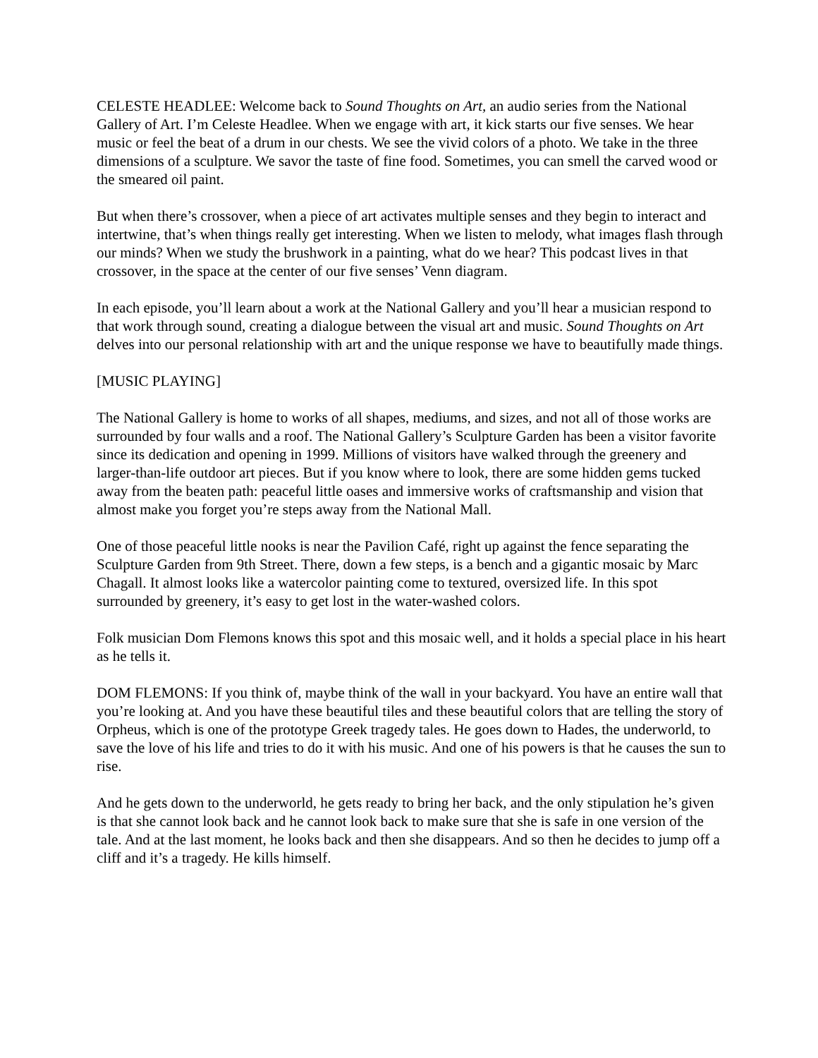CELESTE HEADLEE: Welcome back to Sound Thoughts on Art, an audio series from the National Gallery of Art. I’m Celeste Headlee. When we engage with art, it kick starts our five senses. We hear music or feel the beat of a drum in our chests. We see the vivid colors of a photo. We take in the three dimensions of a sculpture. We savor the taste of fine food. Sometimes, you can smell the carved wood or the smeared oil paint.
But when there’s crossover, when a piece of art activates multiple senses and they begin to interact and intertwine, that’s when things really get interesting. When we listen to melody, what images flash through our minds? When we study the brushwork in a painting, what do we hear? This podcast lives in that crossover, in the space at the center of our five senses’ Venn diagram.
In each episode, you’ll learn about a work at the National Gallery and you’ll hear a musician respond to that work through sound, creating a dialogue between the visual art and music. Sound Thoughts on Art delves into our personal relationship with art and the unique response we have to beautifully made things.
[MUSIC PLAYING]
The National Gallery is home to works of all shapes, mediums, and sizes, and not all of those works are surrounded by four walls and a roof. The National Gallery’s Sculpture Garden has been a visitor favorite since its dedication and opening in 1999. Millions of visitors have walked through the greenery and larger-than-life outdoor art pieces. But if you know where to look, there are some hidden gems tucked away from the beaten path: peaceful little oases and immersive works of craftsmanship and vision that almost make you forget you’re steps away from the National Mall.
One of those peaceful little nooks is near the Pavilion Café, right up against the fence separating the Sculpture Garden from 9th Street. There, down a few steps, is a bench and a gigantic mosaic by Marc Chagall. It almost looks like a watercolor painting come to textured, oversized life. In this spot surrounded by greenery, it’s easy to get lost in the water-washed colors.
Folk musician Dom Flemons knows this spot and this mosaic well, and it holds a special place in his heart as he tells it.
DOM FLEMONS: If you think of, maybe think of the wall in your backyard. You have an entire wall that you’re looking at. And you have these beautiful tiles and these beautiful colors that are telling the story of Orpheus, which is one of the prototype Greek tragedy tales. He goes down to Hades, the underworld, to save the love of his life and tries to do it with his music. And one of his powers is that he causes the sun to rise.
And he gets down to the underworld, he gets ready to bring her back, and the only stipulation he’s given is that she cannot look back and he cannot look back to make sure that she is safe in one version of the tale. And at the last moment, he looks back and then she disappears. And so then he decides to jump off a cliff and it’s a tragedy. He kills himself.